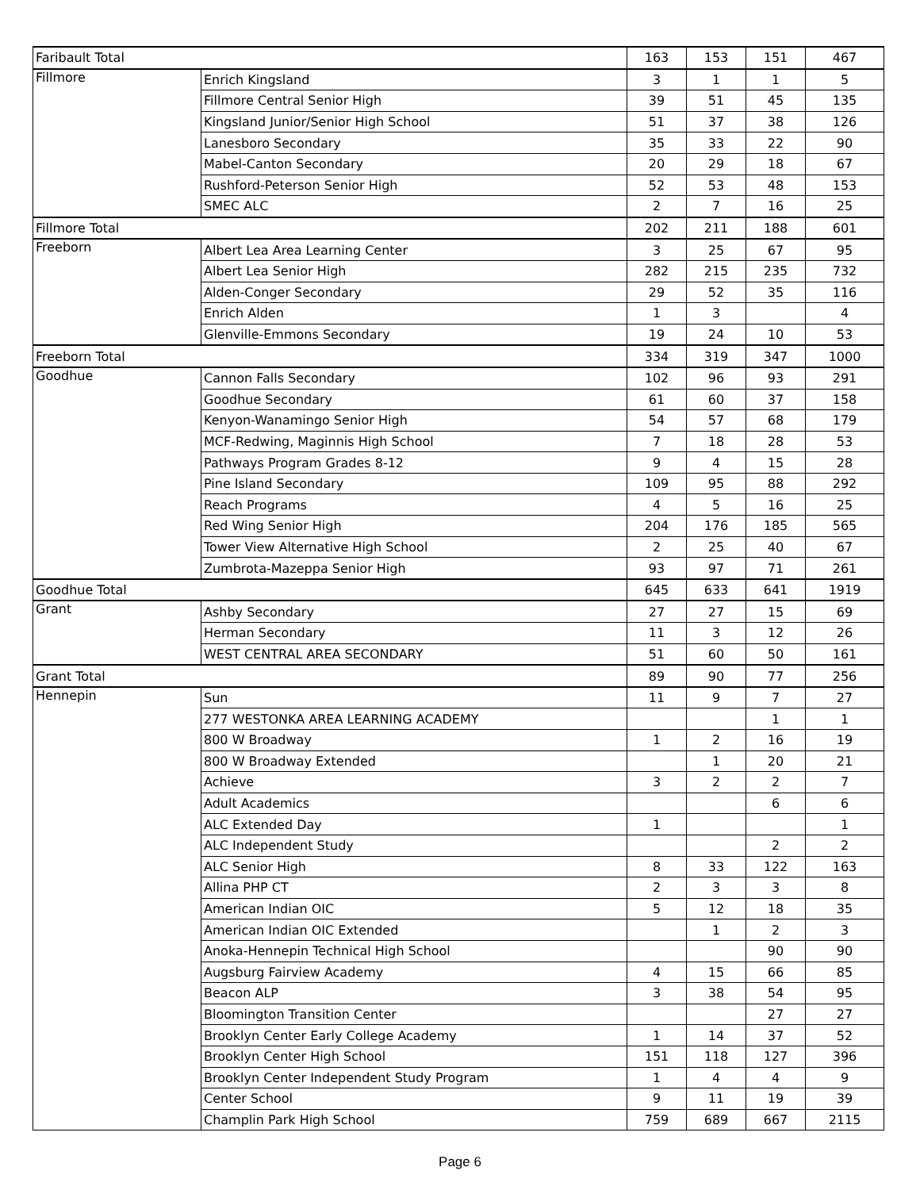| Faribault Total | | 163 | 153 | 151 | 467 |
| Fillmore | Enrich Kingsland | 3 | 1 | 1 | 5 |
| | Fillmore Central Senior High | 39 | 51 | 45 | 135 |
| | Kingsland Junior/Senior High School | 51 | 37 | 38 | 126 |
| | Lanesboro Secondary | 35 | 33 | 22 | 90 |
| | Mabel-Canton Secondary | 20 | 29 | 18 | 67 |
| | Rushford-Peterson Senior High | 52 | 53 | 48 | 153 |
| | SMEC ALC | 2 | 7 | 16 | 25 |
| Fillmore Total | | 202 | 211 | 188 | 601 |
| Freeborn | Albert Lea Area Learning Center | 3 | 25 | 67 | 95 |
| | Albert Lea Senior High | 282 | 215 | 235 | 732 |
| | Alden-Conger Secondary | 29 | 52 | 35 | 116 |
| | Enrich Alden | 1 | 3 | | 4 |
| | Glenville-Emmons Secondary | 19 | 24 | 10 | 53 |
| Freeborn Total | | 334 | 319 | 347 | 1000 |
| Goodhue | Cannon Falls Secondary | 102 | 96 | 93 | 291 |
| | Goodhue Secondary | 61 | 60 | 37 | 158 |
| | Kenyon-Wanamingo Senior High | 54 | 57 | 68 | 179 |
| | MCF-Redwing, Maginnis High School | 7 | 18 | 28 | 53 |
| | Pathways Program Grades 8-12 | 9 | 4 | 15 | 28 |
| | Pine Island Secondary | 109 | 95 | 88 | 292 |
| | Reach Programs | 4 | 5 | 16 | 25 |
| | Red Wing Senior High | 204 | 176 | 185 | 565 |
| | Tower View Alternative High School | 2 | 25 | 40 | 67 |
| | Zumbrota-Mazeppa Senior High | 93 | 97 | 71 | 261 |
| Goodhue Total | | 645 | 633 | 641 | 1919 |
| Grant | Ashby Secondary | 27 | 27 | 15 | 69 |
| | Herman Secondary | 11 | 3 | 12 | 26 |
| | WEST CENTRAL AREA SECONDARY | 51 | 60 | 50 | 161 |
| Grant Total | | 89 | 90 | 77 | 256 |
| Hennepin | Sun | 11 | 9 | 7 | 27 |
| | 277 WESTONKA AREA LEARNING ACADEMY | | | 1 | 1 |
| | 800 W Broadway | 1 | 2 | 16 | 19 |
| | 800 W Broadway Extended | | 1 | 20 | 21 |
| | Achieve | 3 | 2 | 2 | 7 |
| | Adult Academics | | | 6 | 6 |
| | ALC Extended Day | 1 | | | 1 |
| | ALC Independent Study | | | 2 | 2 |
| | ALC Senior High | 8 | 33 | 122 | 163 |
| | Allina PHP CT | 2 | 3 | 3 | 8 |
| | American Indian OIC | 5 | 12 | 18 | 35 |
| | American Indian OIC Extended | | 1 | 2 | 3 |
| | Anoka-Hennepin Technical High School | | | 90 | 90 |
| | Augsburg Fairview Academy | 4 | 15 | 66 | 85 |
| | Beacon ALP | 3 | 38 | 54 | 95 |
| | Bloomington Transition Center | | | 27 | 27 |
| | Brooklyn Center Early College Academy | 1 | 14 | 37 | 52 |
| | Brooklyn Center High School | 151 | 118 | 127 | 396 |
| | Brooklyn Center Independent Study Program | 1 | 4 | 4 | 9 |
| | Center School | 9 | 11 | 19 | 39 |
| | Champlin Park High School | 759 | 689 | 667 | 2115 |
Page 6